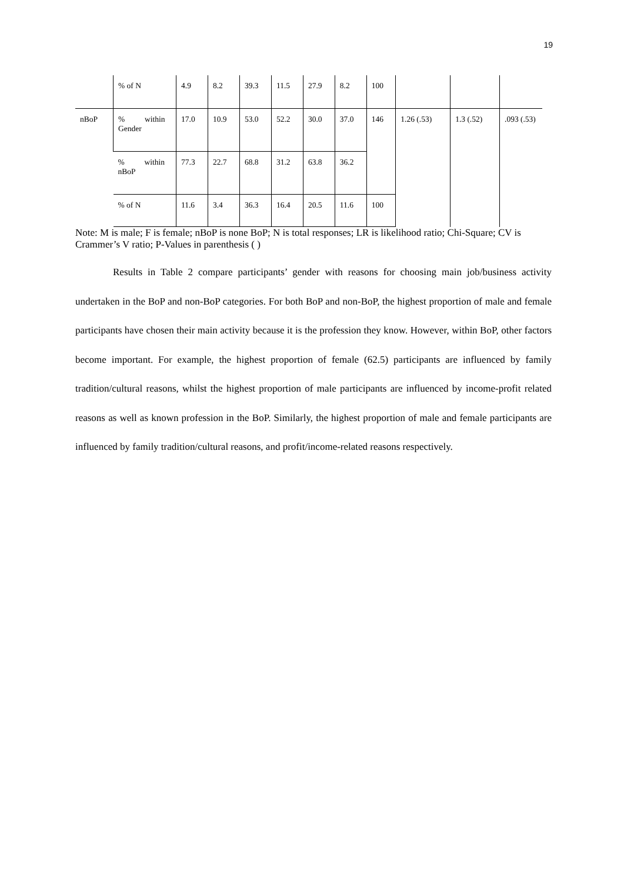19
| | % of N | 4.9 | 8.2 | 39.3 | 11.5 | 27.9 | 8.2 | 100 | | | |
| nBoP | % within Gender | 17.0 | 10.9 | 53.0 | 52.2 | 30.0 | 37.0 | 146 | 1.26 (.53) | 1.3 (.52) | .093 (.53) |
| | % within nBoP | 77.3 | 22.7 | 68.8 | 31.2 | 63.8 | 36.2 | | | | |
| | % of N | 11.6 | 3.4 | 36.3 | 16.4 | 20.5 | 11.6 | 100 | | | |
Note: M is male; F is female; nBoP is none BoP; N is total responses; LR is likelihood ratio; Chi-Square; CV is Crammer’s V ratio; P-Values in parenthesis ( )
Results in Table 2 compare participants’ gender with reasons for choosing main job/business activity undertaken in the BoP and non-BoP categories. For both BoP and non-BoP, the highest proportion of male and female participants have chosen their main activity because it is the profession they know. However, within BoP, other factors become important. For example, the highest proportion of female (62.5) participants are influenced by family tradition/cultural reasons, whilst the highest proportion of male participants are influenced by income-profit related reasons as well as known profession in the BoP. Similarly, the highest proportion of male and female participants are influenced by family tradition/cultural reasons, and profit/income-related reasons respectively.